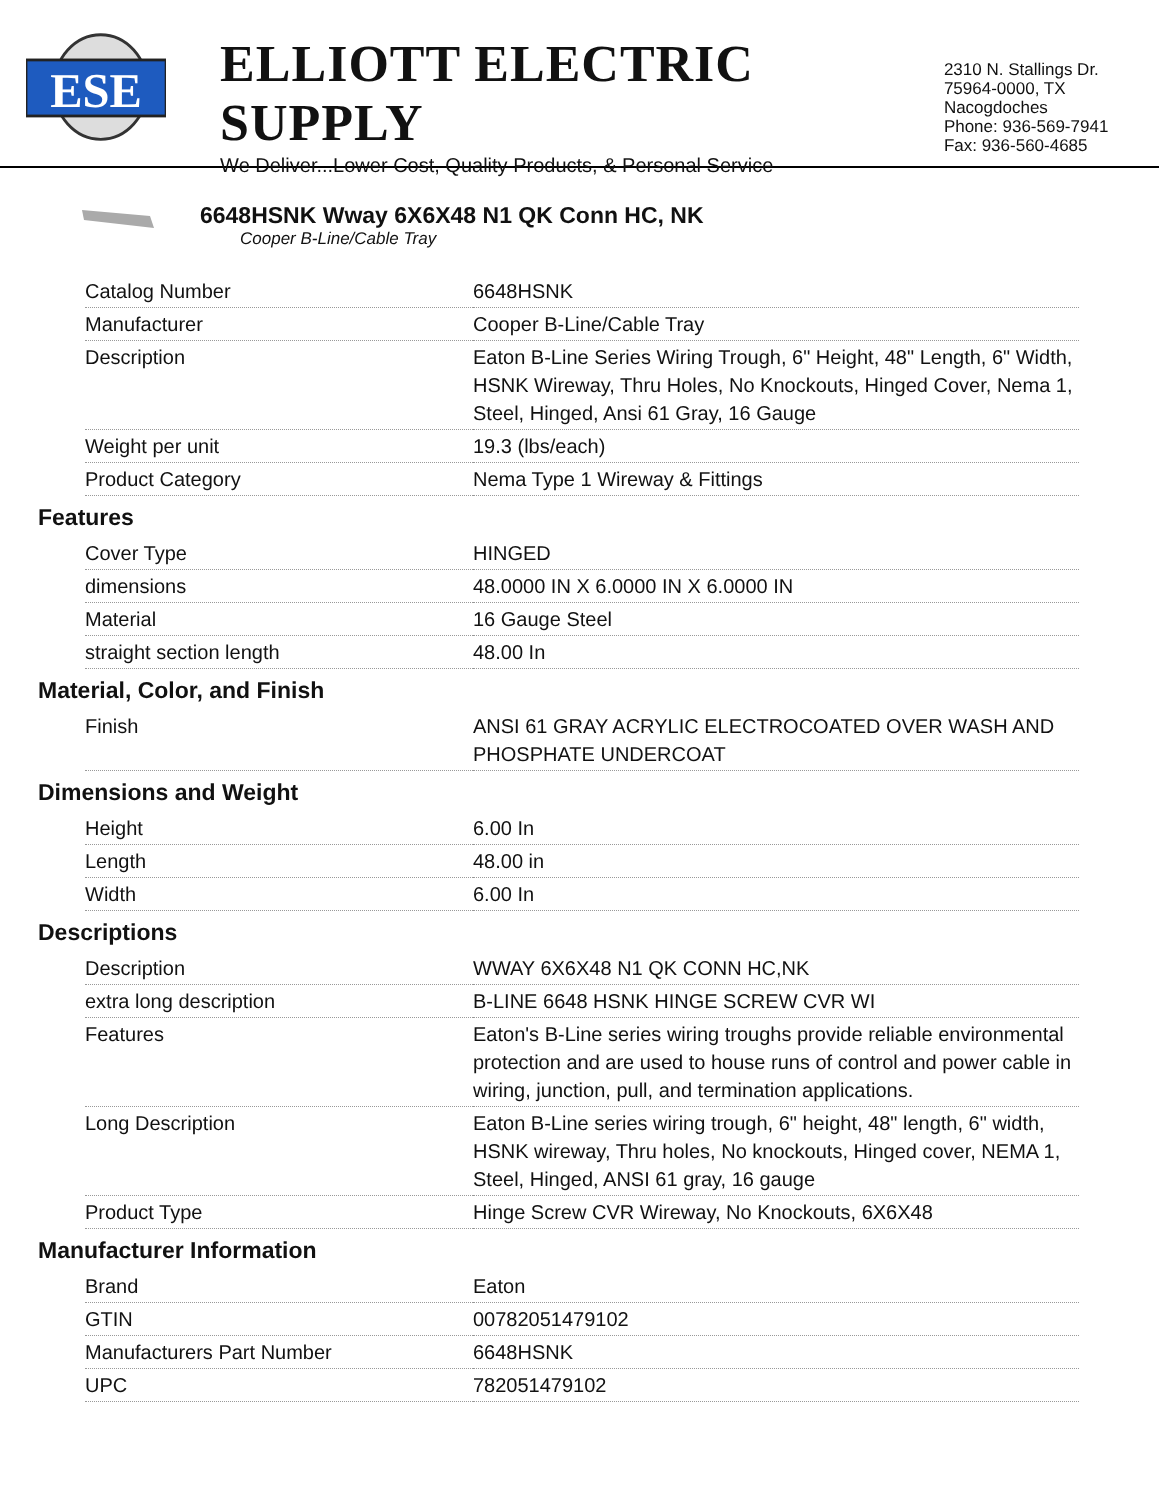ESE
ELLIOTT ELECTRIC SUPPLY
We Deliver...Lower Cost, Quality Products, & Personal Service
2310 N. Stallings Dr.
75964-0000, TX Nacogdoches
Phone: 936-569-7941
Fax: 936-560-4685
6648HSNK Wway 6X6X48 N1 QK Conn HC, NK
Cooper B-Line/Cable Tray
| Catalog Number | 6648HSNK |
| Manufacturer | Cooper B-Line/Cable Tray |
| Description | Eaton B-Line Series Wiring Trough, 6" Height, 48" Length, 6" Width, HSNK Wireway, Thru Holes, No Knockouts, Hinged Cover, Nema 1, Steel, Hinged, Ansi 61 Gray, 16 Gauge |
| Weight per unit | 19.3 (lbs/each) |
| Product Category | Nema Type 1 Wireway & Fittings |
Features
| Cover Type | HINGED |
| dimensions | 48.0000 IN X 6.0000 IN X 6.0000 IN |
| Material | 16 Gauge Steel |
| straight section length | 48.00 In |
Material, Color, and Finish
| Finish | ANSI 61 GRAY ACRYLIC ELECTROCOATED OVER WASH AND PHOSPHATE UNDERCOAT |
Dimensions and Weight
| Height | 6.00 In |
| Length | 48.00 in |
| Width | 6.00 In |
Descriptions
| Description | WWAY 6X6X48 N1 QK CONN HC,NK |
| extra long description | B-LINE 6648 HSNK HINGE SCREW CVR WI |
| Features | Eaton's B-Line series wiring troughs provide reliable environmental protection and are used to house runs of control and power cable in wiring, junction, pull, and termination applications. |
| Long Description | Eaton B-Line series wiring trough, 6" height, 48" length, 6" width, HSNK wireway, Thru holes, No knockouts, Hinged cover, NEMA 1, Steel, Hinged, ANSI 61 gray, 16 gauge |
| Product Type | Hinge Screw CVR Wireway, No Knockouts, 6X6X48 |
Manufacturer Information
| Brand | Eaton |
| GTIN | 00782051479102 |
| Manufacturers Part Number | 6648HSNK |
| UPC | 782051479102 |